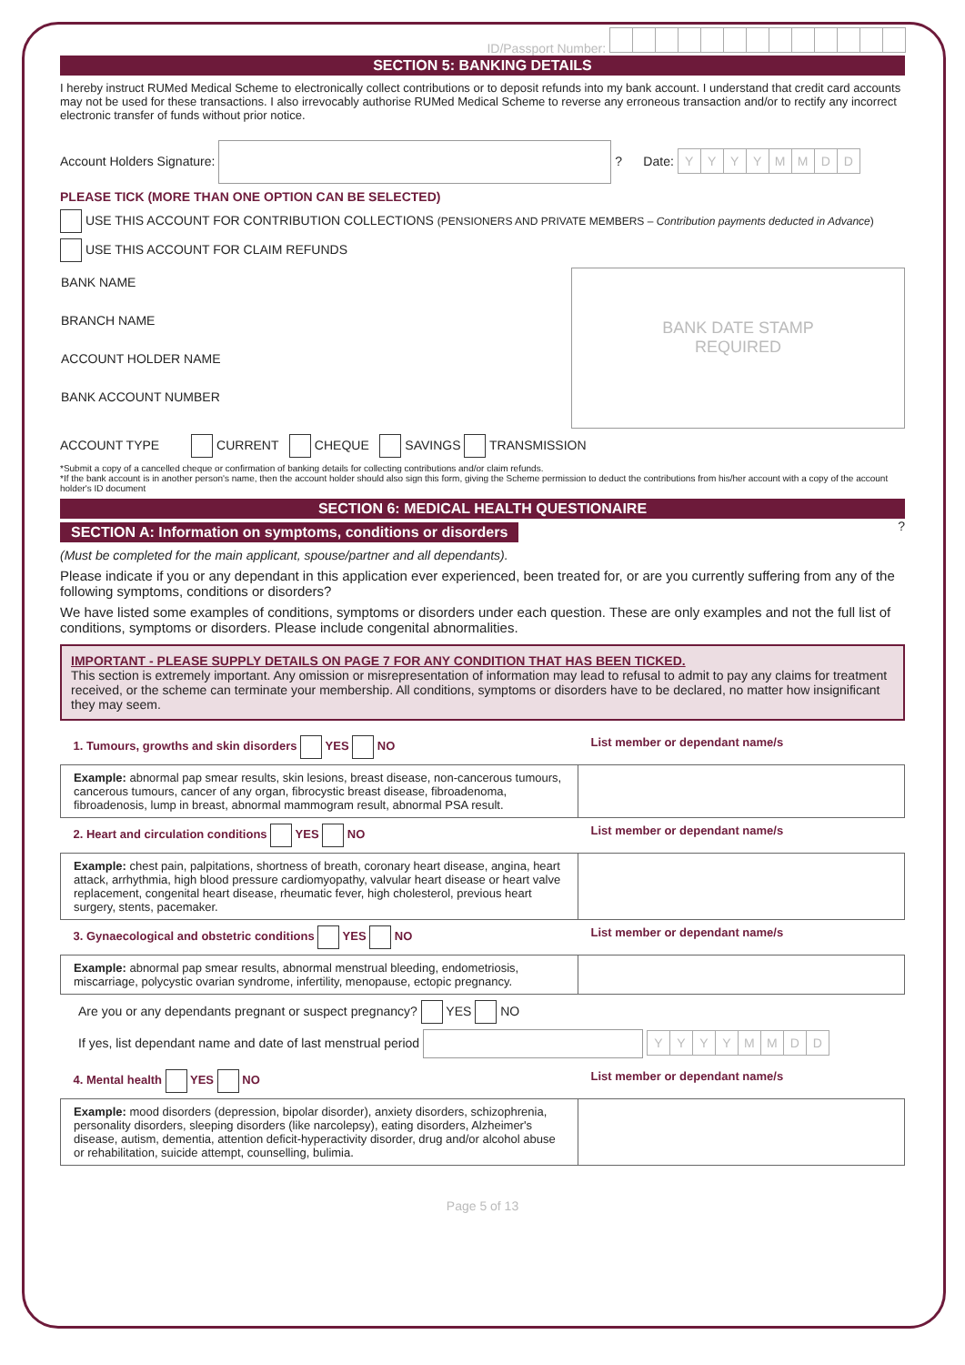ID/Passport Number:
SECTION 5: BANKING DETAILS
I hereby instruct RUMed Medical Scheme to electronically collect contributions or to deposit refunds into my bank account. I understand that credit card accounts may not be used for these transactions. I also irrevocably authorise RUMed Medical Scheme to reverse any erroneous transaction and/or to rectify any incorrect electronic transfer of funds without prior notice.
Account Holders Signature: ? Date: YYYYMMDD
PLEASE TICK (MORE THAN ONE OPTION CAN BE SELECTED)
USE THIS ACCOUNT FOR CONTRIBUTION COLLECTIONS (PENSIONERS AND PRIVATE MEMBERS – Contribution payments deducted in Advance)
USE THIS ACCOUNT FOR CLAIM REFUNDS
| BANK NAME BRANCH NAME ACCOUNT HOLDER NAME BANK ACCOUNT NUMBER | BANK DATE STAMP REQUIRED |
ACCOUNT TYPE CURRENT CHEQUE SAVINGS TRANSMISSION
*Submit a copy of a cancelled cheque or confirmation of banking details for collecting contributions and/or claim refunds.
*If the bank account is in another person's name, then the account holder should also sign this form, giving the Scheme permission to deduct the contributions from his/her account with a copy of the account holder's ID document
SECTION 6: MEDICAL HEALTH QUESTIONAIRE
SECTION A: Information on symptoms, conditions or disorders
?
(Must be completed for the main applicant, spouse/partner and all dependants).
Please indicate if you or any dependant in this application ever experienced, been treated for, or are you currently suffering from any of the following symptoms, conditions or disorders?
We have listed some examples of conditions, symptoms or disorders under each question. These are only examples and not the full list of conditions, symptoms or disorders. Please include congenital abnormalities.
IMPORTANT - PLEASE SUPPLY DETAILS ON PAGE 7 FOR ANY CONDITION THAT HAS BEEN TICKED.
This section is extremely important. Any omission or misrepresentation of information may lead to refusal to admit to pay any claims for treatment received, or the scheme can terminate your membership. All conditions, symptoms or disorders have to be declared, no matter how insignificant they may seem.
| 1. Tumours, growths and skin disorders YES NO | List member or dependant name/s |
| Example: abnormal pap smear results, skin lesions, breast disease, non-cancerous tumours, cancerous tumours, cancer of any organ, fibrocystic breast disease, fibroadenoma, fibroadenosis, lump in breast, abnormal mammogram result, abnormal PSA result. | |
| 2. Heart and circulation conditions YES NO | List member or dependant name/s |
| Example: chest pain, palpitations, shortness of breath, coronary heart disease, angina, heart attack, arrhythmia, high blood pressure cardiomyopathy, valvular heart disease or heart valve replacement, congenital heart disease, rheumatic fever, high cholesterol, previous heart surgery, stents, pacemaker. | |
| 3. Gynaecological and obstetric conditions YES NO | List member or dependant name/s |
| Example: abnormal pap smear results, abnormal menstrual bleeding, endometriosis, miscarriage, polycystic ovarian syndrome, infertility, menopause, ectopic pregnancy. | |
Are you or any dependants pregnant or suspect pregnancy? YES NO
If yes, list dependant name and date of last menstrual period YYYYMMDD
| 4. Mental health YES NO | List member or dependant name/s |
| Example: mood disorders (depression, bipolar disorder), anxiety disorders, schizophrenia, personality disorders, sleeping disorders (like narcolepsy), eating disorders, Alzheimer's disease, autism, dementia, attention deficit-hyperactivity disorder, drug and/or alcohol abuse or rehabilitation, suicide attempt, counselling, bulimia. | |
Page 5 of 13